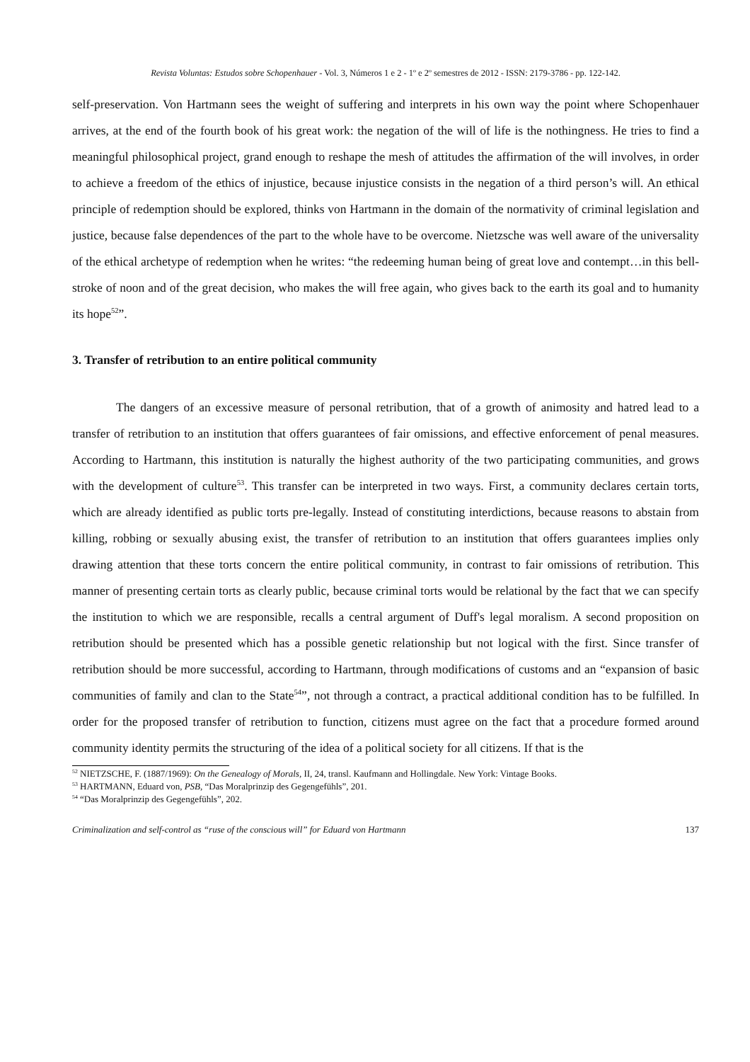Revista Voluntas: Estudos sobre Schopenhauer - Vol. 3, Números 1 e 2 - 1º e 2º semestres de 2012 - ISSN: 2179-3786 - pp. 122-142.
self-preservation. Von Hartmann sees the weight of suffering and interprets in his own way the point where Schopenhauer arrives, at the end of the fourth book of his great work: the negation of the will of life is the nothingness. He tries to find a meaningful philosophical project, grand enough to reshape the mesh of attitudes the affirmation of the will involves, in order to achieve a freedom of the ethics of injustice, because injustice consists in the negation of a third person’s will. An ethical principle of redemption should be explored, thinks von Hartmann in the domain of the normativity of criminal legislation and justice, because false dependences of the part to the whole have to be overcome. Nietzsche was well aware of the universality of the ethical archetype of redemption when he writes: “the redeeming human being of great love and contempt…in this bell-stroke of noon and of the great decision, who makes the will free again, who gives back to the earth its goal and to humanity its hope<sup>52</sup>”.
3. Transfer of retribution to an entire political community
The dangers of an excessive measure of personal retribution, that of a growth of animosity and hatred lead to a transfer of retribution to an institution that offers guarantees of fair omissions, and effective enforcement of penal measures. According to Hartmann, this institution is naturally the highest authority of the two participating communities, and grows with the development of culture<sup>53</sup>. This transfer can be interpreted in two ways. First, a community declares certain torts, which are already identified as public torts pre-legally. Instead of constituting interdictions, because reasons to abstain from killing, robbing or sexually abusing exist, the transfer of retribution to an institution that offers guarantees implies only drawing attention that these torts concern the entire political community, in contrast to fair omissions of retribution. This manner of presenting certain torts as clearly public, because criminal torts would be relational by the fact that we can specify the institution to which we are responsible, recalls a central argument of Duff's legal moralism. A second proposition on retribution should be presented which has a possible genetic relationship but not logical with the first. Since transfer of retribution should be more successful, according to Hartmann, through modifications of customs and an “expansion of basic communities of family and clan to the State<sup>54</sup>”, not through a contract, a practical additional condition has to be fulfilled. In order for the proposed transfer of retribution to function, citizens must agree on the fact that a procedure formed around community identity permits the structuring of the idea of a political society for all citizens. If that is the
<sup>52</sup> NIETZSCHE, F. (1887/1969): On the Genealogy of Morals, II, 24, transl. Kaufmann and Hollingdale. New York: Vintage Books.
<sup>53</sup> HARTMANN, Eduard von, PSB, “Das Moralprinzip des Gegengefühls”, 201.
<sup>54</sup> “Das Moralprinzip des Gegengefühls”, 202.
Criminalization and self-control as “ruse of the conscious will” for Eduard von Hartmann 137